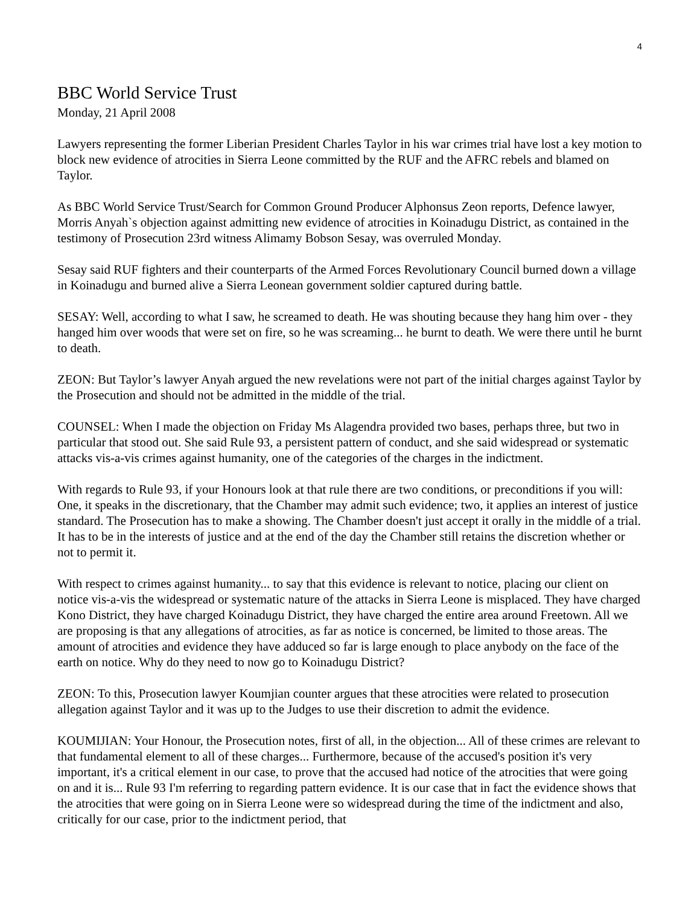4
BBC World Service Trust
Monday, 21 April 2008
Lawyers representing the former Liberian President Charles Taylor in his war crimes trial have lost a key motion to block new evidence of atrocities in Sierra Leone committed by the RUF and the AFRC rebels and blamed on Taylor.
As BBC World Service Trust/Search for Common Ground Producer Alphonsus Zeon reports, Defence lawyer, Morris Anyah`s objection against admitting new evidence of atrocities in Koinadugu District, as contained in the testimony of Prosecution 23rd witness Alimamy Bobson Sesay, was overruled Monday.
Sesay said RUF fighters and their counterparts of the Armed Forces Revolutionary Council burned down a village in Koinadugu and burned alive a Sierra Leonean government soldier captured during battle.
SESAY: Well, according to what I saw, he screamed to death. He was shouting because they hang him over - they hanged him over woods that were set on fire, so he was screaming... he burnt to death. We were there until he burnt to death.
ZEON: But Taylor’s lawyer Anyah argued the new revelations were not part of the initial charges against Taylor by the Prosecution and should not be admitted in the middle of the trial.
COUNSEL: When I made the objection on Friday Ms Alagendra provided two bases, perhaps three, but two in particular that stood out. She said Rule 93, a persistent pattern of conduct, and she said widespread or systematic attacks vis-a-vis crimes against humanity, one of the categories of the charges in the indictment.
With regards to Rule 93, if your Honours look at that rule there are two conditions, or preconditions if you will: One, it speaks in the discretionary, that the Chamber may admit such evidence; two, it applies an interest of justice standard. The Prosecution has to make a showing. The Chamber doesn't just accept it orally in the middle of a trial. It has to be in the interests of justice and at the end of the day the Chamber still retains the discretion whether or not to permit it.
With respect to crimes against humanity... to say that this evidence is relevant to notice, placing our client on notice vis-a-vis the widespread or systematic nature of the attacks in Sierra Leone is misplaced. They have charged Kono District, they have charged Koinadugu District, they have charged the entire area around Freetown. All we are proposing is that any allegations of atrocities, as far as notice is concerned, be limited to those areas. The amount of atrocities and evidence they have adduced so far is large enough to place anybody on the face of the earth on notice. Why do they need to now go to Koinadugu District?
ZEON: To this, Prosecution lawyer Koumjian counter argues that these atrocities were related to prosecution allegation against Taylor and it was up to the Judges to use their discretion to admit the evidence.
KOUMIJIAN: Your Honour, the Prosecution notes, first of all, in the objection... All of these crimes are relevant to that fundamental element to all of these charges... Furthermore, because of the accused's position it's very important, it's a critical element in our case, to prove that the accused had notice of the atrocities that were going on and it is... Rule 93 I'm referring to regarding pattern evidence. It is our case that in fact the evidence shows that the atrocities that were going on in Sierra Leone were so widespread during the time of the indictment and also, critically for our case, prior to the indictment period, that